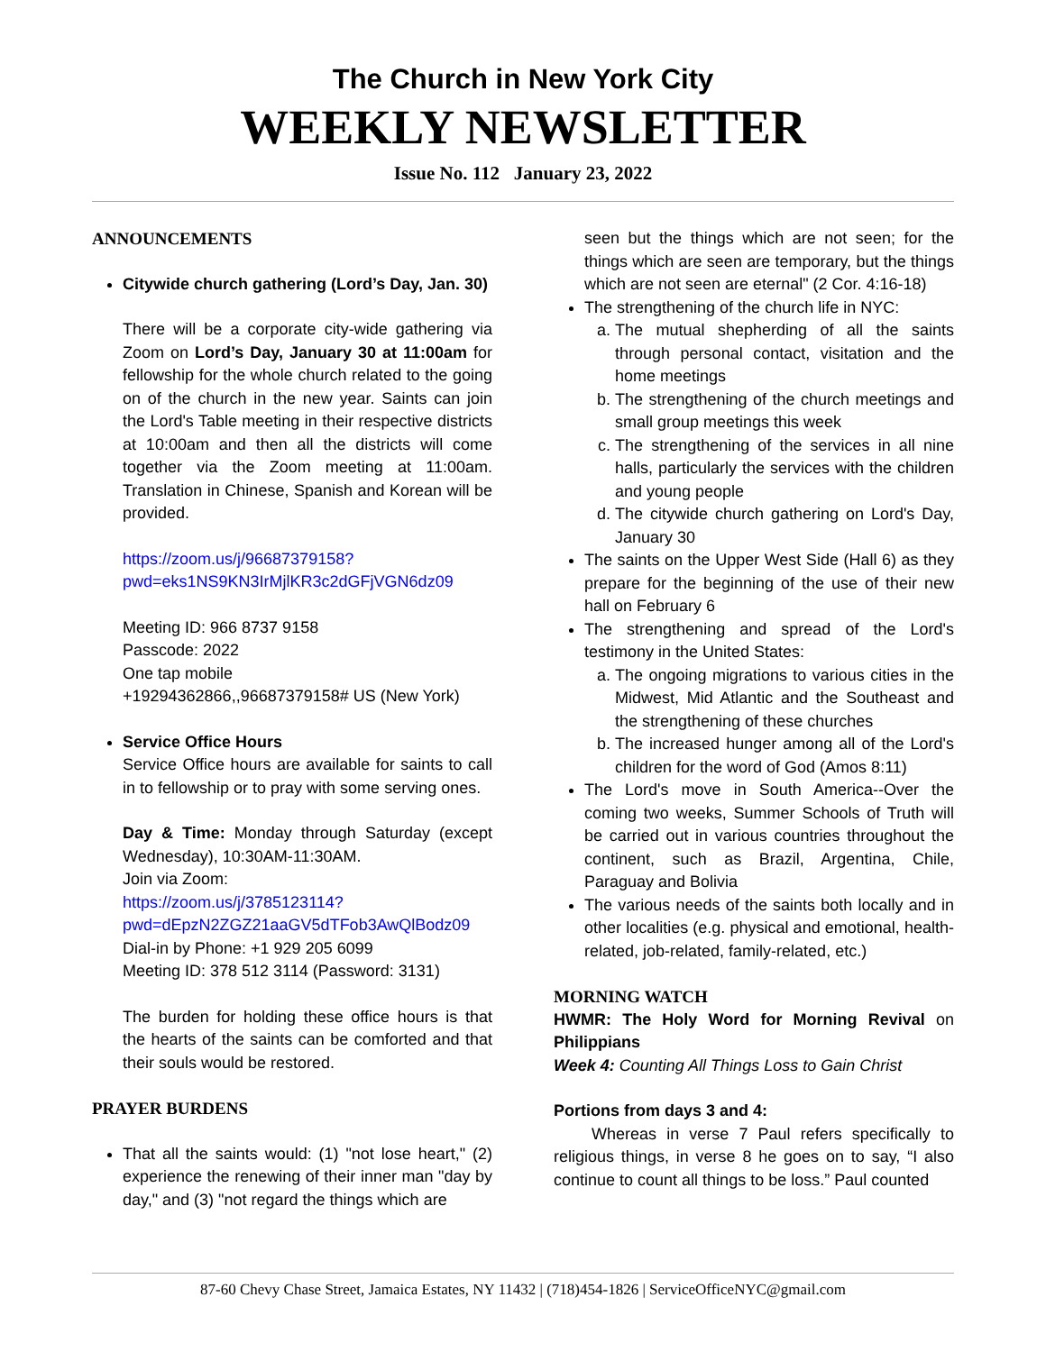The Church in New York City
WEEKLY NEWSLETTER
Issue No. 112 January 23, 2022
ANNOUNCEMENTS
Citywide church gathering (Lord’s Day, Jan. 30)
There will be a corporate city-wide gathering via Zoom on Lord’s Day, January 30 at 11:00am for fellowship for the whole church related to the going on of the church in the new year. Saints can join the Lord's Table meeting in their respective districts at 10:00am and then all the districts will come together via the Zoom meeting at 11:00am. Translation in Chinese, Spanish and Korean will be provided.
https://zoom.us/j/96687379158?pwd=eks1NS9KN3IrMjlKR3c2dGFjVGN6dz09
Meeting ID: 966 8737 9158
Passcode: 2022
One tap mobile
+19294362866,,96687379158# US (New York)
Service Office Hours
Service Office hours are available for saints to call in to fellowship or to pray with some serving ones.
Day & Time: Monday through Saturday (except Wednesday), 10:30AM-11:30AM.
Join via Zoom:
https://zoom.us/j/3785123114?pwd=dEpzN2ZGZ21aaGV5dTFob3AwQlBodz09
Dial-in by Phone: +1 929 205 6099
Meeting ID: 378 512 3114 (Password: 3131)
The burden for holding these office hours is that the hearts of the saints can be comforted and that their souls would be restored.
PRAYER BURDENS
That all the saints would: (1) "not lose heart," (2) experience the renewing of their inner man "day by day," and (3) "not regard the things which are
seen but the things which are not seen; for the things which are seen are temporary, but the things which are not seen are eternal" (2 Cor. 4:16-18)
The strengthening of the church life in NYC:
a. The mutual shepherding of all the saints through personal contact, visitation and the home meetings
b. The strengthening of the church meetings and small group meetings this week
c. The strengthening of the services in all nine halls, particularly the services with the children and young people
d. The citywide church gathering on Lord's Day, January 30
The saints on the Upper West Side (Hall 6) as they prepare for the beginning of the use of their new hall on February 6
The strengthening and spread of the Lord's testimony in the United States:
a. The ongoing migrations to various cities in the Midwest, Mid Atlantic and the Southeast and the strengthening of these churches
b. The increased hunger among all of the Lord's children for the word of God (Amos 8:11)
The Lord's move in South America--Over the coming two weeks, Summer Schools of Truth will be carried out in various countries throughout the continent, such as Brazil, Argentina, Chile, Paraguay and Bolivia
The various needs of the saints both locally and in other localities (e.g. physical and emotional, health-related, job-related, family-related, etc.)
MORNING WATCH
HWMR: The Holy Word for Morning Revival on Philippians
Week 4: Counting All Things Loss to Gain Christ
Portions from days 3 and 4:
Whereas in verse 7 Paul refers specifically to religious things, in verse 8 he goes on to say, “I also continue to count all things to be loss.” Paul counted
87-60 Chevy Chase Street, Jamaica Estates, NY 11432 | (718)454-1826 | ServiceOfficeNYC@gmail.com